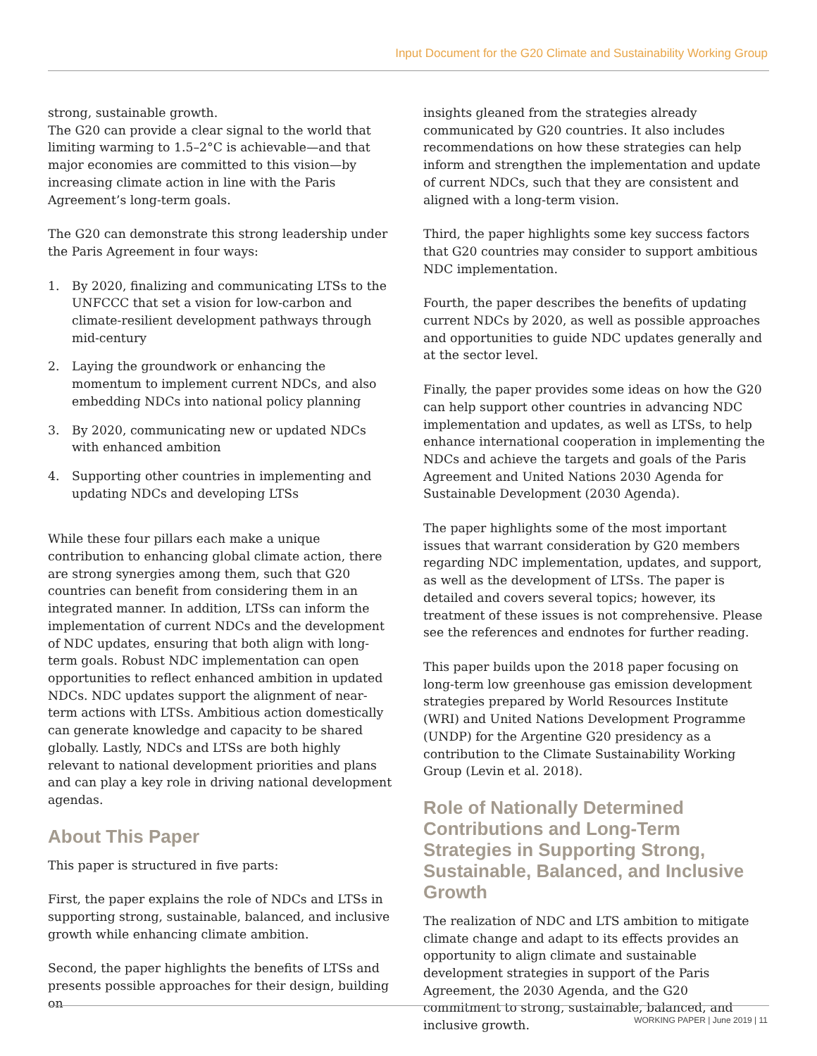Input Document for the G20 Climate and Sustainability Working Group
strong, sustainable growth.
The G20 can provide a clear signal to the world that limiting warming to 1.5–2°C is achievable—and that major economies are committed to this vision—by increasing climate action in line with the Paris Agreement’s long-term goals.
The G20 can demonstrate this strong leadership under the Paris Agreement in four ways:
1. By 2020, finalizing and communicating LTSs to the UNFCCC that set a vision for low-carbon and climate-resilient development pathways through mid-century
2. Laying the groundwork or enhancing the momentum to implement current NDCs, and also embedding NDCs into national policy planning
3. By 2020, communicating new or updated NDCs with enhanced ambition
4. Supporting other countries in implementing and updating NDCs and developing LTSs
While these four pillars each make a unique contribution to enhancing global climate action, there are strong synergies among them, such that G20 countries can benefit from considering them in an integrated manner. In addition, LTSs can inform the implementation of current NDCs and the development of NDC updates, ensuring that both align with long-term goals. Robust NDC implementation can open opportunities to reflect enhanced ambition in updated NDCs. NDC updates support the alignment of near-term actions with LTSs. Ambitious action domestically can generate knowledge and capacity to be shared globally. Lastly, NDCs and LTSs are both highly relevant to national development priorities and plans and can play a key role in driving national development agendas.
About This Paper
This paper is structured in five parts:
First, the paper explains the role of NDCs and LTSs in supporting strong, sustainable, balanced, and inclusive growth while enhancing climate ambition.
Second, the paper highlights the benefits of LTSs and presents possible approaches for their design, building on
insights gleaned from the strategies already communicated by G20 countries. It also includes recommendations on how these strategies can help inform and strengthen the implementation and update of current NDCs, such that they are consistent and aligned with a long-term vision.
Third, the paper highlights some key success factors that G20 countries may consider to support ambitious NDC implementation.
Fourth, the paper describes the benefits of updating current NDCs by 2020, as well as possible approaches and opportunities to guide NDC updates generally and at the sector level.
Finally, the paper provides some ideas on how the G20 can help support other countries in advancing NDC implementation and updates, as well as LTSs, to help enhance international cooperation in implementing the NDCs and achieve the targets and goals of the Paris Agreement and United Nations 2030 Agenda for Sustainable Development (2030 Agenda).
The paper highlights some of the most important issues that warrant consideration by G20 members regarding NDC implementation, updates, and support, as well as the development of LTSs. The paper is detailed and covers several topics; however, its treatment of these issues is not comprehensive. Please see the references and endnotes for further reading.
This paper builds upon the 2018 paper focusing on long-term low greenhouse gas emission development strategies prepared by World Resources Institute (WRI) and United Nations Development Programme (UNDP) for the Argentine G20 presidency as a contribution to the Climate Sustainability Working Group (Levin et al. 2018).
Role of Nationally Determined Contributions and Long-Term Strategies in Supporting Strong, Sustainable, Balanced, and Inclusive Growth
The realization of NDC and LTS ambition to mitigate climate change and adapt to its effects provides an opportunity to align climate and sustainable development strategies in support of the Paris Agreement, the 2030 Agenda, and the G20 commitment to strong, sustainable, balanced, and inclusive growth.
WORKING PAPER | June 2019 | 11